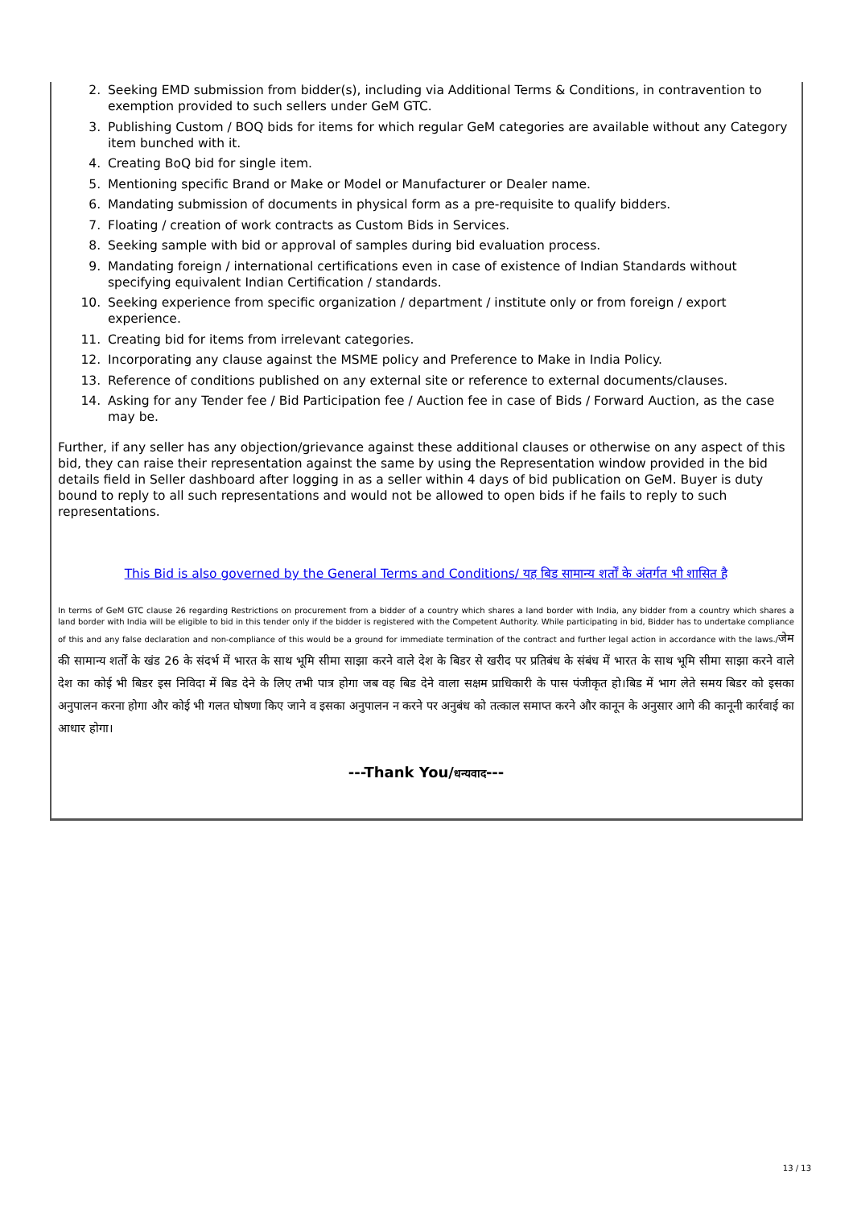2. Seeking EMD submission from bidder(s), including via Additional Terms & Conditions, in contravention to exemption provided to such sellers under GeM GTC.
3. Publishing Custom / BOQ bids for items for which regular GeM categories are available without any Category item bunched with it.
4. Creating BoQ bid for single item.
5. Mentioning specific Brand or Make or Model or Manufacturer or Dealer name.
6. Mandating submission of documents in physical form as a pre-requisite to qualify bidders.
7. Floating / creation of work contracts as Custom Bids in Services.
8. Seeking sample with bid or approval of samples during bid evaluation process.
9. Mandating foreign / international certifications even in case of existence of Indian Standards without specifying equivalent Indian Certification / standards.
10. Seeking experience from specific organization / department / institute only or from foreign / export experience.
11. Creating bid for items from irrelevant categories.
12. Incorporating any clause against the MSME policy and Preference to Make in India Policy.
13. Reference of conditions published on any external site or reference to external documents/clauses.
14. Asking for any Tender fee / Bid Participation fee / Auction fee in case of Bids / Forward Auction, as the case may be.
Further, if any seller has any objection/grievance against these additional clauses or otherwise on any aspect of this bid, they can raise their representation against the same by using the Representation window provided in the bid details field in Seller dashboard after logging in as a seller within 4 days of bid publication on GeM. Buyer is duty bound to reply to all such representations and would not be allowed to open bids if he fails to reply to such representations.
This Bid is also governed by the General Terms and Conditions/ यह बिड सामान्य शर्तों के अंतर्गत भी शासित है
In terms of GeM GTC clause 26 regarding Restrictions on procurement from a bidder of a country which shares a land border with India, any bidder from a country which shares a land border with India will be eligible to bid in this tender only if the bidder is registered with the Competent Authority. While participating in bid, Bidder has to undertake compliance of this and any false declaration and non-compliance of this would be a ground for immediate termination of the contract and further legal action in accordance with the laws./जेम की सामान्य शर्तों के खंड 26 के संदर्भ में भारत के साथ भूमि सीमा साझा करने वाले देश के बिडर से खरीद पर प्रतिबंध के संबंध में भारत के साथ भूमि सीमा साझा करने वाले देश का कोई भी बिडर इस निविदा में बिड देने के लिए तभी पात्र होगा जब वह बिड देने वाला सक्षम प्राधिकारी के पास पंजीकृत हो।बिड में भाग लेते समय बिडर को इसका अनुपालन करना होगा और कोई भी गलत घोषणा किए जाने व इसका अनुपालन न करने पर अनुबंध को तत्काल समाप्त करने और कानून के अनुसार आगे की कानूनी कार्रवाई का आधार होगा।
---Thank You/धन्यवाद---
13 / 13